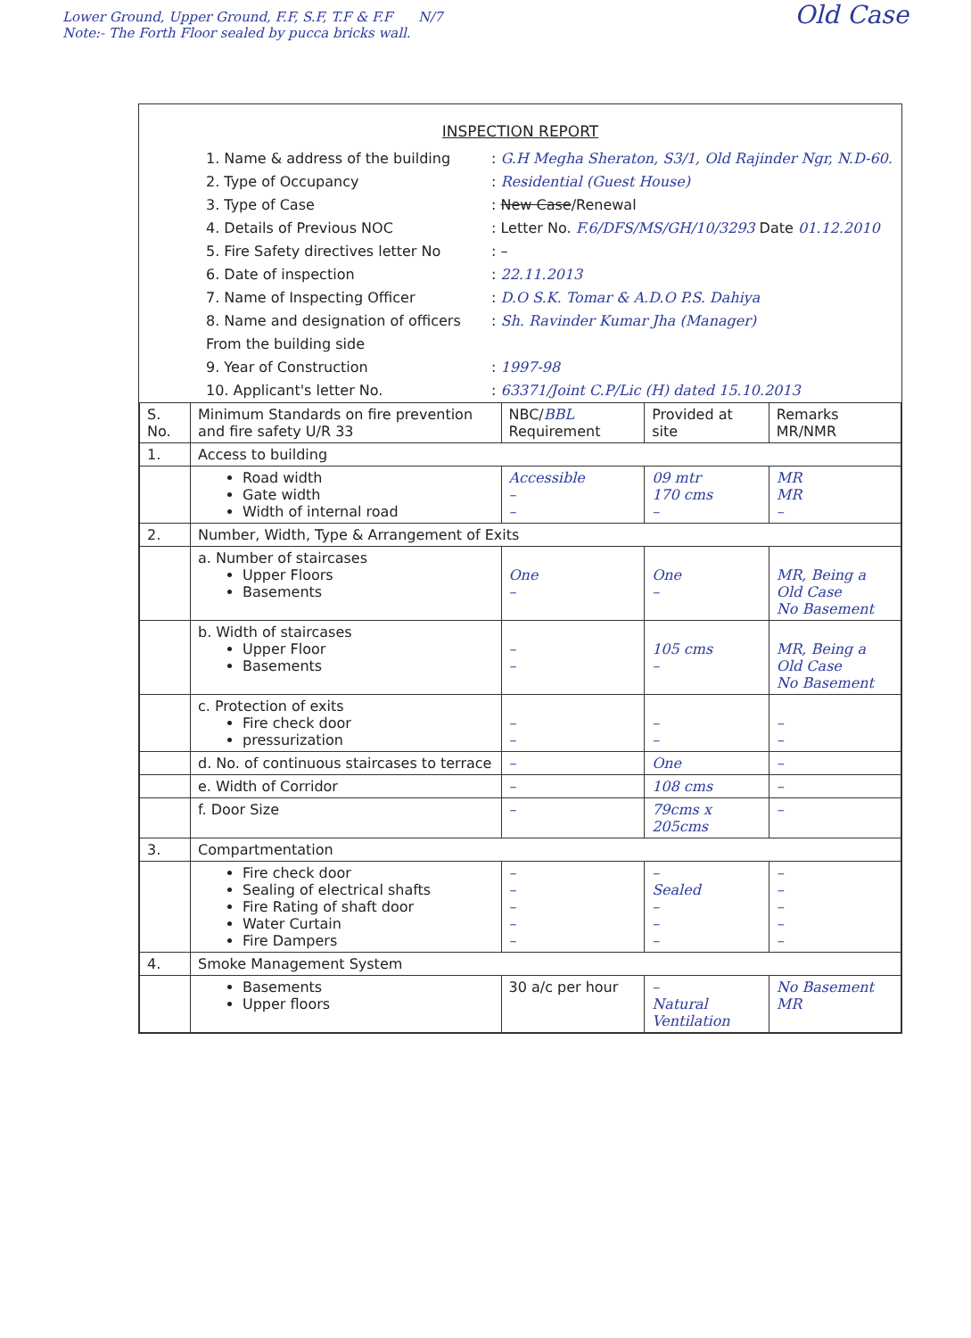Old Case Lower Ground, Upper Ground, F.F, S.F, T.F & F.F N/7
Note:- The Forth Floor sealed by pucca bricks wall.
INSPECTION REPORT
1. Name & address of the building: G.H Megha Sheraton, S3/1, Old Rajinder Ngr, N.D-60.
2. Type of Occupancy: Residential (Guest House)
3. Type of Case: New Case/Renewal
4. Details of Previous NOC: Letter No. F.6/DFS/MS/GH/10/3293 Date 01.12.2010
5. Fire Safety directives letter No: –
6. Date of inspection: 22.11.2013
7. Name of Inspecting Officer: D.O S.K. Tomar & A.D.O P.S. Dahiya
8. Name and designation of officers From the building side: Sh. Ravinder Kumar Jha (Manager)
9. Year of Construction: 1997-98
10. Applicant's letter No.: 63371/Joint C.P/Lic (H) dated 15.10.2013
| S. No. | Minimum Standards on fire prevention and fire safety U/R 33 | NBC/ BBL Requirement | Provided at site | Remarks MR/NMR |
| --- | --- | --- | --- | --- |
| 1. | Access to building | | | |
| | Road width Gate width Width of internal road | Accessible – – | 09 mtr 170 cms – | MR MR – |
| 2. | Number, Width, Type & Arrangement of Exits | | | |
| | a. Number of staircases Upper Floors Basements | One – | One – | MR, Being a Old Case No Basement |
| | b. Width of staircases Upper Floor Basements | – – | 105 cms – | MR, Being a Old Case No Basement |
| | c. Protection of exits Fire check door pressurization | – – | – – | – – |
| | d. No. of continuous staircases to terrace | – | One | – |
| | e. Width of Corridor | – | 108 cms | – |
| | f. Door Size | – | 79cms x 205cms | – |
| 3. | Compartmentation | | | |
| | Fire check door Sealing of electrical shafts Fire Rating of shaft door Water Curtain Fire Dampers | – – – – – | – Sealed – – – | – – – – – |
| 4. | Smoke Management System | | | |
| | Basements Upper floors | 30 a/c per hour | – Natural Ventilation | No Basement MR |